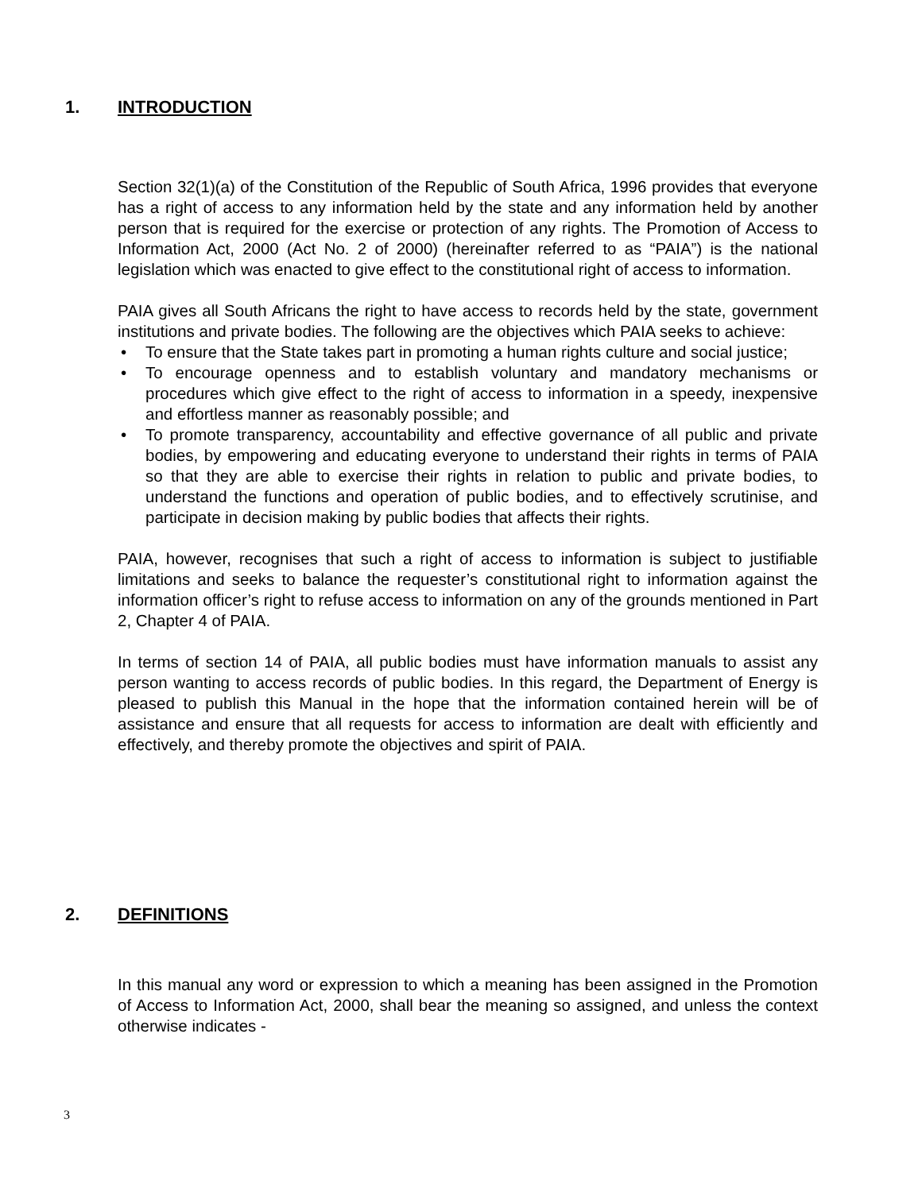1. INTRODUCTION
Section 32(1)(a) of the Constitution of the Republic of South Africa, 1996 provides that everyone has a right of access to any information held by the state and any information held by another person that is required for the exercise or protection of any rights. The Promotion of Access to Information Act, 2000 (Act No. 2 of 2000) (hereinafter referred to as “PAIA”) is the national legislation which was enacted to give effect to the constitutional right of access to information.
PAIA gives all South Africans the right to have access to records held by the state, government institutions and private bodies. The following are the objectives which PAIA seeks to achieve:
• To ensure that the State takes part in promoting a human rights culture and social justice;
• To encourage openness and to establish voluntary and mandatory mechanisms or procedures which give effect to the right of access to information in a speedy, inexpensive and effortless manner as reasonably possible; and
• To promote transparency, accountability and effective governance of all public and private bodies, by empowering and educating everyone to understand their rights in terms of PAIA so that they are able to exercise their rights in relation to public and private bodies, to understand the functions and operation of public bodies, and to effectively scrutinise, and participate in decision making by public bodies that affects their rights.
PAIA, however, recognises that such a right of access to information is subject to justifiable limitations and seeks to balance the requester’s constitutional right to information against the information officer’s right to refuse access to information on any of the grounds mentioned in Part 2, Chapter 4 of PAIA.
In terms of section 14 of PAIA, all public bodies must have information manuals to assist any person wanting to access records of public bodies. In this regard, the Department of Energy is pleased to publish this Manual in the hope that the information contained herein will be of assistance and ensure that all requests for access to information are dealt with efficiently and effectively, and thereby promote the objectives and spirit of PAIA.
2. DEFINITIONS
In this manual any word or expression to which a meaning has been assigned in the Promotion of Access to Information Act, 2000, shall bear the meaning so assigned, and unless the context otherwise indicates -
3